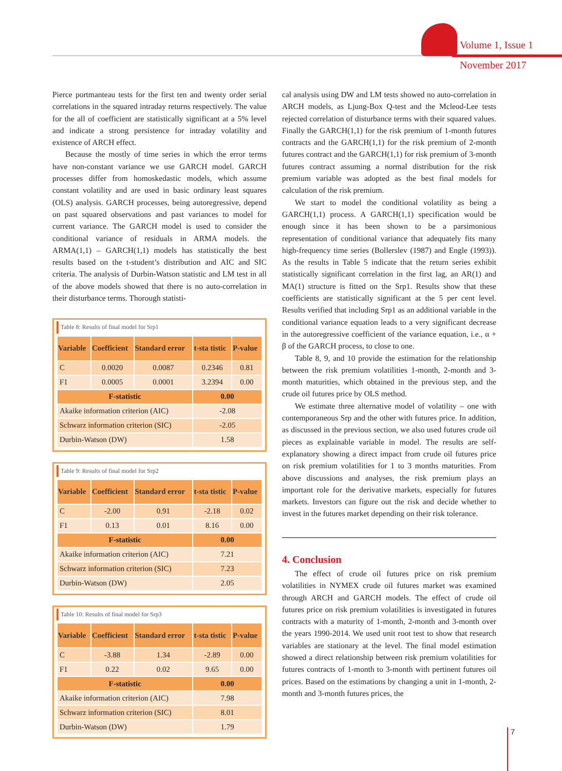Volume 1, Issue 1
November 2017
Pierce portmanteau tests for the first ten and twenty order serial correlations in the squared intraday returns respectively. The value for the all of coefficient are statistically significant at a 5% level and indicate a strong persistence for intraday volatility and existence of ARCH effect.
Because the mostly of time series in which the error terms have non-constant variance we use GARCH model. GARCH processes differ from homoskedastic models, which assume constant volatility and are used in basic ordinary least squares (OLS) analysis. GARCH processes, being autoregressive, depend on past squared observations and past variances to model for current variance. The GARCH model is used to consider the conditional variance of residuals in ARMA models. the ARMA(1,1) – GARCH(1,1) models has statistically the best results based on the t-student’s distribution and AIC and SIC criteria. The analysis of Durbin-Watson statistic and LM test in all of the above models showed that there is no auto-correlation in their disturbance terms. Thorough statisti-
Table 8: Results of final model for Srp1
| Variable | Coefficient | Standard error | t-sta tistic | P-value |
| --- | --- | --- | --- | --- |
| C | 0.0020 | 0.0087 | 0.2346 | 0.81 |
| F1 | 0.0005 | 0.0001 | 3.2394 | 0.00 |
| F-statistic | | | 0.00 | |
| Akaike information criterion (AIC) | | | -2.08 | |
| Schwarz information criterion (SIC) | | | -2.05 | |
| Durbin-Watson (DW) | | | 1.58 | |
Table 9: Results of final model for Srp2
| Variable | Coefficient | Standard error | t-sta tistic | P-value |
| --- | --- | --- | --- | --- |
| C | -2.00 | 0.91 | -2.18 | 0.02 |
| F1 | 0.13 | 0.01 | 8.16 | 0.00 |
| F-statistic | | | 0.00 | |
| Akaike information criterion (AIC) | | | 7.21 | |
| Schwarz information criterion (SIC) | | | 7.23 | |
| Durbin-Watson (DW) | | | 2.05 | |
Table 10: Results of final model for Srp3
| Variable | Coefficient | Standard error | t-sta tistic | P-value |
| --- | --- | --- | --- | --- |
| C | -3.88 | 1.34 | -2.89 | 0.00 |
| F1 | 0.22 | 0.02 | 9.65 | 0.00 |
| F-statistic | | | 0.00 | |
| Akaike information criterion (AIC) | | | 7.98 | |
| Schwarz information criterion (SIC) | | | 8.01 | |
| Durbin-Watson (DW) | | | 1.79 | |
cal analysis using DW and LM tests showed no auto-correlation in ARCH models, as Ljung-Box Q-test and the Mcleod-Lee tests rejected correlation of disturbance terms with their squared values. Finally the GARCH(1,1) for the risk premium of 1-month futures contracts and the GARCH(1,1) for the risk premium of 2-month futures contract and the GARCH(1,1) for risk premium of 3-month futures contract assuming a normal distribution for the risk premium variable was adopted as the best final models for calculation of the risk premium.
We start to model the conditional volatility as being a GARCH(1,1) process. A GARCH(1,1) specification would be enough since it has been shown to be a parsimonious representation of conditional variance that adequately fits many high-frequency time series (Bollerslev (1987) and Engle (1993)). As the results in Table 5 indicate that the return series exhibit statistically significant correlation in the first lag, an AR(1) and MA(1) structure is fitted on the Srp1. Results show that these coefficients are statistically significant at the 5 per cent level. Results verified that including Srp1 as an additional variable in the conditional variance equation leads to a very significant decrease in the autoregressive coefficient of the variance equation, i.e., α + β of the GARCH process, to close to one.
Table 8, 9, and 10 provide the estimation for the relationship between the risk premium volatilities 1-month, 2-month and 3-month maturities, which obtained in the previous step, and the crude oil futures price by OLS method.
We estimate three alternative model of volatility – one with contemporaneous Srp and the other with futures price. In addition, as discussed in the previous section, we also used futures crude oil pieces as explainable variable in model. The results are self-explanatory showing a direct impact from crude oil futures price on risk premium volatilities for 1 to 3 months maturities. From above discussions and analyses, the risk premium plays an important role for the derivative markets, especially for futures markets. Investors can figure out the risk and decide whether to invest in the futures market depending on their risk tolerance.
4. Conclusion
The effect of crude oil futures price on risk premium volatilities in NYMEX crude oil futures market was examined through ARCH and GARCH models. The effect of crude oil futures price on risk premium volatilities is investigated in futures contracts with a maturity of 1-month, 2-month and 3-month over the years 1990-2014. We used unit root test to show that research variables are stationary at the level. The final model estimation showed a direct relationship between risk premium volatilities for futures contracts of 1-month to 3-month with pertinent futures oil prices. Based on the estimations by changing a unit in 1-month, 2-month and 3-month futures prices, the
7